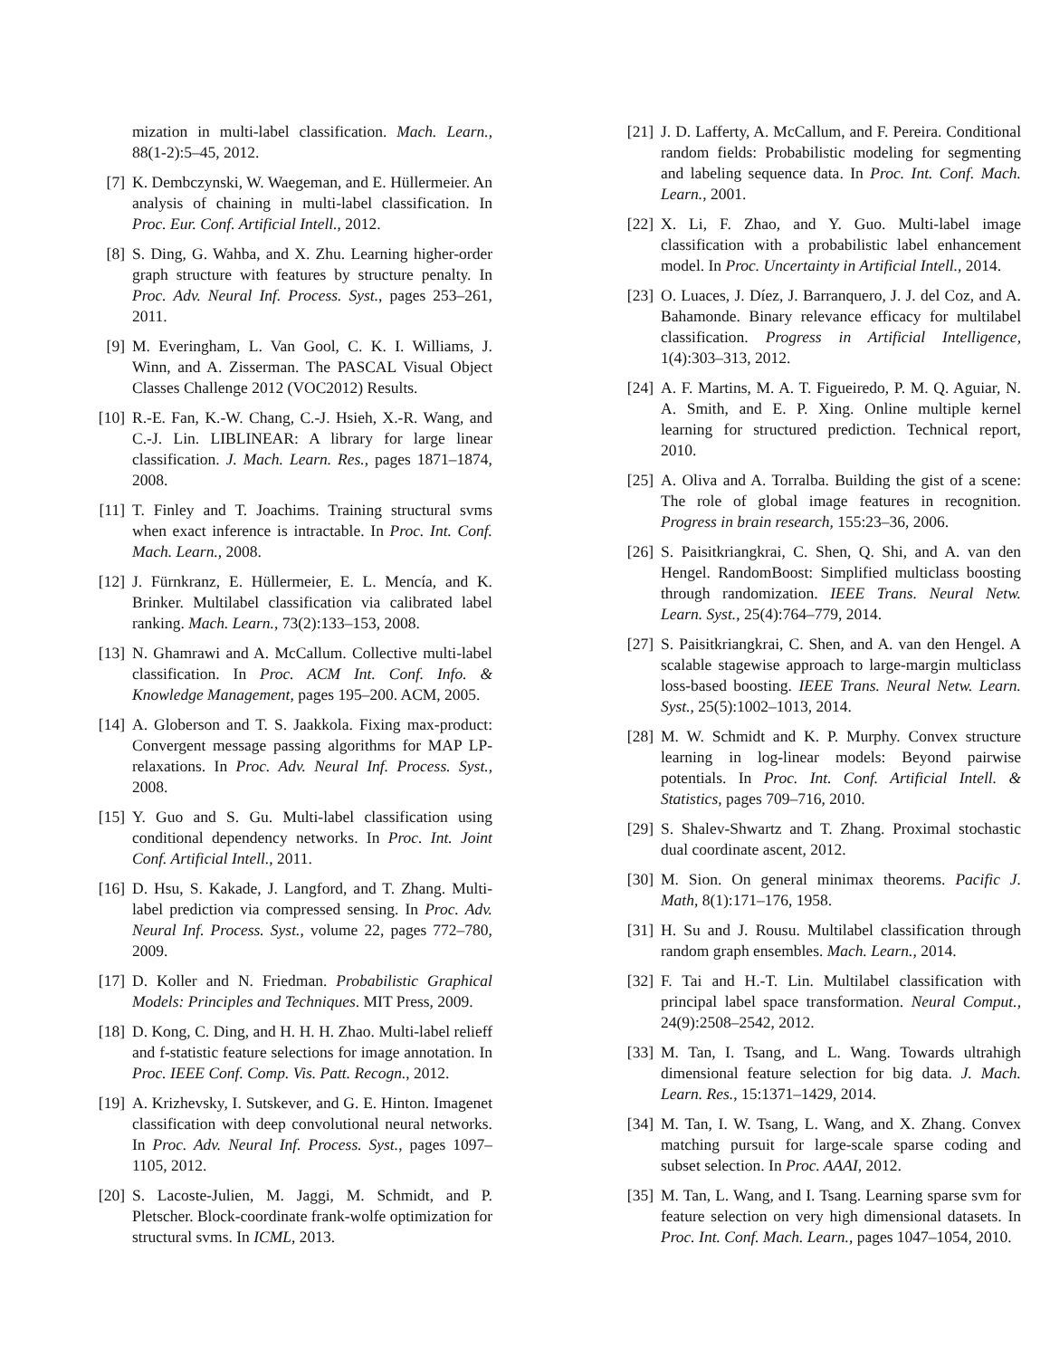mization in multi-label classification. Mach. Learn., 88(1-2):5–45, 2012.
[7] K. Dembczynski, W. Waegeman, and E. Hüllermeier. An analysis of chaining in multi-label classification. In Proc. Eur. Conf. Artificial Intell., 2012.
[8] S. Ding, G. Wahba, and X. Zhu. Learning higher-order graph structure with features by structure penalty. In Proc. Adv. Neural Inf. Process. Syst., pages 253–261, 2011.
[9] M. Everingham, L. Van Gool, C. K. I. Williams, J. Winn, and A. Zisserman. The PASCAL Visual Object Classes Challenge 2012 (VOC2012) Results.
[10] R.-E. Fan, K.-W. Chang, C.-J. Hsieh, X.-R. Wang, and C.-J. Lin. LIBLINEAR: A library for large linear classification. J. Mach. Learn. Res., pages 1871–1874, 2008.
[11] T. Finley and T. Joachims. Training structural svms when exact inference is intractable. In Proc. Int. Conf. Mach. Learn., 2008.
[12] J. Fürnkranz, E. Hüllermeier, E. L. Mencía, and K. Brinker. Multilabel classification via calibrated label ranking. Mach. Learn., 73(2):133–153, 2008.
[13] N. Ghamrawi and A. McCallum. Collective multi-label classification. In Proc. ACM Int. Conf. Info. & Knowledge Management, pages 195–200. ACM, 2005.
[14] A. Globerson and T. S. Jaakkola. Fixing max-product: Convergent message passing algorithms for MAP LP-relaxations. In Proc. Adv. Neural Inf. Process. Syst., 2008.
[15] Y. Guo and S. Gu. Multi-label classification using conditional dependency networks. In Proc. Int. Joint Conf. Artificial Intell., 2011.
[16] D. Hsu, S. Kakade, J. Langford, and T. Zhang. Multi-label prediction via compressed sensing. In Proc. Adv. Neural Inf. Process. Syst., volume 22, pages 772–780, 2009.
[17] D. Koller and N. Friedman. Probabilistic Graphical Models: Principles and Techniques. MIT Press, 2009.
[18] D. Kong, C. Ding, and H. H. H. Zhao. Multi-label relieff and f-statistic feature selections for image annotation. In Proc. IEEE Conf. Comp. Vis. Patt. Recogn., 2012.
[19] A. Krizhevsky, I. Sutskever, and G. E. Hinton. Imagenet classification with deep convolutional neural networks. In Proc. Adv. Neural Inf. Process. Syst., pages 1097–1105, 2012.
[20] S. Lacoste-Julien, M. Jaggi, M. Schmidt, and P. Pletscher. Block-coordinate frank-wolfe optimization for structural svms. In ICML, 2013.
[21] J. D. Lafferty, A. McCallum, and F. Pereira. Conditional random fields: Probabilistic modeling for segmenting and labeling sequence data. In Proc. Int. Conf. Mach. Learn., 2001.
[22] X. Li, F. Zhao, and Y. Guo. Multi-label image classification with a probabilistic label enhancement model. In Proc. Uncertainty in Artificial Intell., 2014.
[23] O. Luaces, J. Díez, J. Barranquero, J. J. del Coz, and A. Bahamonde. Binary relevance efficacy for multilabel classification. Progress in Artificial Intelligence, 1(4):303–313, 2012.
[24] A. F. Martins, M. A. T. Figueiredo, P. M. Q. Aguiar, N. A. Smith, and E. P. Xing. Online multiple kernel learning for structured prediction. Technical report, 2010.
[25] A. Oliva and A. Torralba. Building the gist of a scene: The role of global image features in recognition. Progress in brain research, 155:23–36, 2006.
[26] S. Paisitkriangkrai, C. Shen, Q. Shi, and A. van den Hengel. RandomBoost: Simplified multiclass boosting through randomization. IEEE Trans. Neural Netw. Learn. Syst., 25(4):764–779, 2014.
[27] S. Paisitkriangkrai, C. Shen, and A. van den Hengel. A scalable stagewise approach to large-margin multiclass loss-based boosting. IEEE Trans. Neural Netw. Learn. Syst., 25(5):1002–1013, 2014.
[28] M. W. Schmidt and K. P. Murphy. Convex structure learning in log-linear models: Beyond pairwise potentials. In Proc. Int. Conf. Artificial Intell. & Statistics, pages 709–716, 2010.
[29] S. Shalev-Shwartz and T. Zhang. Proximal stochastic dual coordinate ascent, 2012.
[30] M. Sion. On general minimax theorems. Pacific J. Math, 8(1):171–176, 1958.
[31] H. Su and J. Rousu. Multilabel classification through random graph ensembles. Mach. Learn., 2014.
[32] F. Tai and H.-T. Lin. Multilabel classification with principal label space transformation. Neural Comput., 24(9):2508–2542, 2012.
[33] M. Tan, I. Tsang, and L. Wang. Towards ultrahigh dimensional feature selection for big data. J. Mach. Learn. Res., 15:1371–1429, 2014.
[34] M. Tan, I. W. Tsang, L. Wang, and X. Zhang. Convex matching pursuit for large-scale sparse coding and subset selection. In Proc. AAAI, 2012.
[35] M. Tan, L. Wang, and I. Tsang. Learning sparse svm for feature selection on very high dimensional datasets. In Proc. Int. Conf. Mach. Learn., pages 1047–1054, 2010.